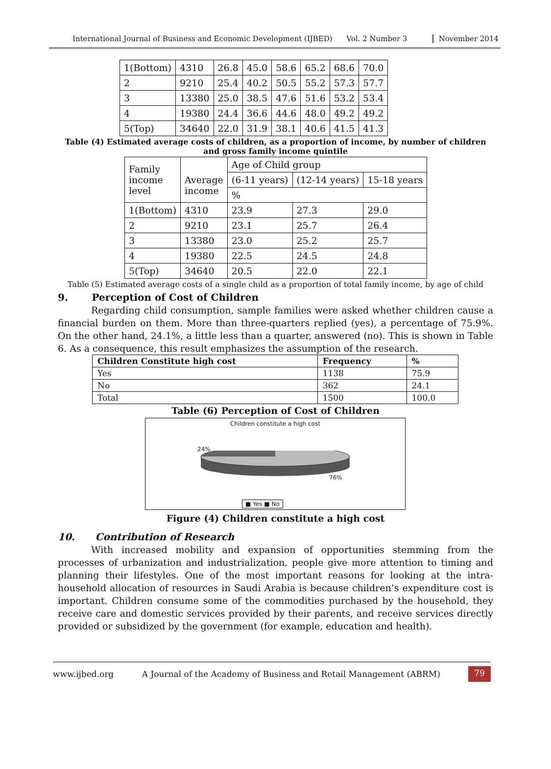International Journal of Business and Economic Development (IJBED) Vol. 2 Number 3 November 2014
| 1(Bottom) | 4310 | 26.8 | 45.0 | 58.6 | 65.2 | 68.6 | 70.0 |
| 2 | 9210 | 25.4 | 40.2 | 50.5 | 55.2 | 57.3 | 57.7 |
| 3 | 13380 | 25.0 | 38.5 | 47.6 | 51.6 | 53.2 | 53.4 |
| 4 | 19380 | 24.4 | 36.6 | 44.6 | 48.0 | 49.2 | 49.2 |
| 5(Top) | 34640 | 22.0 | 31.9 | 38.1 | 40.6 | 41.5 | 41.3 |
Table (4) Estimated average costs of children, as a proportion of income, by number of children and gross family income quintile
| Family income level | Average income | Age of Child group | | |
| | | (6-11 years) | (12-14 years) | 15-18 years |
| | | % | | |
| 1(Bottom) | 4310 | 23.9 | 27.3 | 29.0 |
| 2 | 9210 | 23.1 | 25.7 | 26.4 |
| 3 | 13380 | 23.0 | 25.2 | 25.7 |
| 4 | 19380 | 22.5 | 24.5 | 24.8 |
| 5(Top) | 34640 | 20.5 | 22.0 | 22.1 |
Table (5) Estimated average costs of a single child as a proportion of total family income, by age of child
9. Perception of Cost of Children
Regarding child consumption, sample families were asked whether children cause a financial burden on them. More than three-quarters replied (yes), a percentage of 75.9%. On the other hand, 24.1%, a little less than a quarter, answered (no). This is shown in Table 6. As a consequence, this result emphasizes the assumption of the research.
| Children Constitute high cost | Frequency | % |
| --- | --- | --- |
| Yes | 1138 | 75.9 |
| No | 362 | 24.1 |
| Total | 1500 | 100.0 |
Table (6) Perception of Cost of Children
Children constitute a high cost
24%
76%
■ Yes ■ No
Figure (4) Children constitute a high cost
10. Contribution of Research
With increased mobility and expansion of opportunities stemming from the processes of urbanization and industrialization, people give more attention to timing and planning their lifestyles. One of the most important reasons for looking at the intra-household allocation of resources in Saudi Arabia is because children’s expenditure cost is important. Children consume some of the commodities purchased by the household, they receive care and domestic services provided by their parents, and receive services directly provided or subsidized by the government (for example, education and health).
www.ijbed.org A Journal of the Academy of Business and Retail Management (ABRM) 79